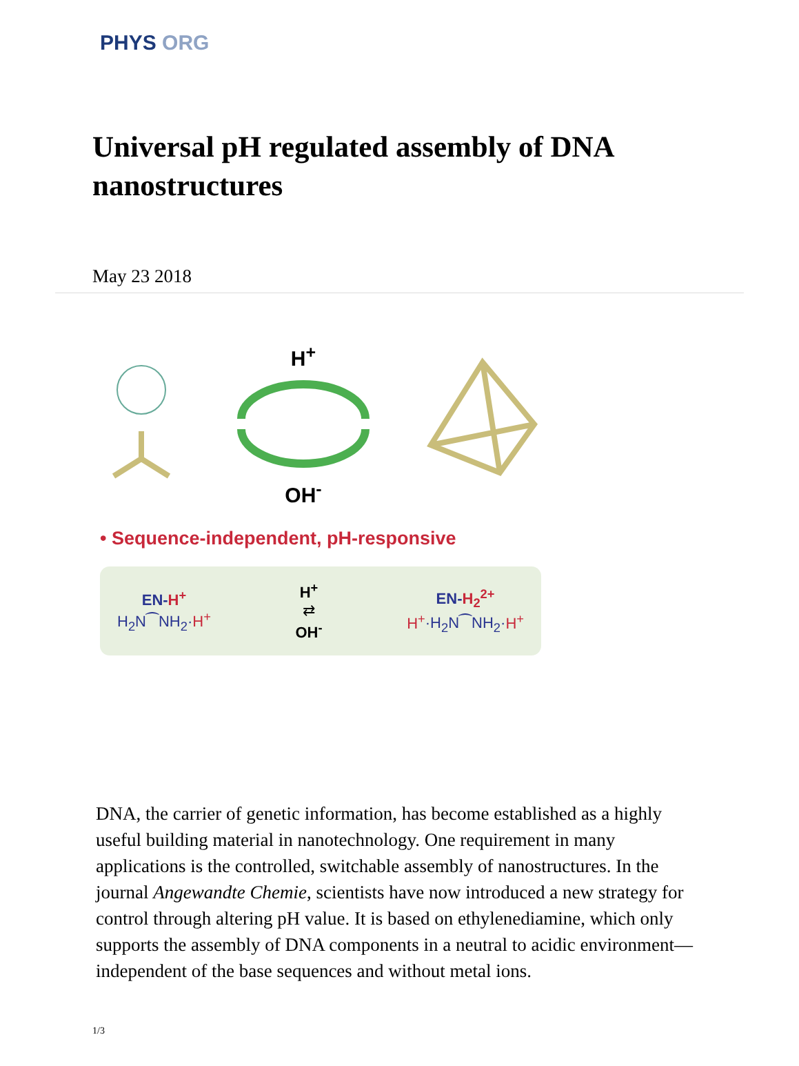PHYS ORG
Universal pH regulated assembly of DNA nanostructures
May 23 2018
H<sup>+</sup>
OH<sup>-</sup>
• Sequence-independent, pH-responsive
EN-H<sup>+</sup>
H<sub>2</sub>N⁀NH<sub>2</sub>·H<sup>+</sup>
H<sup>+</sup>
⇄
OH<sup>-</sup>
EN-H<sub>2</sub><sup>2+</sup>
H<sup>+</sup>·H<sub>2</sub>N⁀NH<sub>2</sub>·H<sup>+</sup>
DNA, the carrier of genetic information, has become established as a highly useful building material in nanotechnology. One requirement in many applications is the controlled, switchable assembly of nanostructures. In the journal Angewandte Chemie, scientists have now introduced a new strategy for control through altering pH value. It is based on ethylenediamine, which only supports the assembly of DNA components in a neutral to acidic environment—independent of the base sequences and without metal ions.
1/3